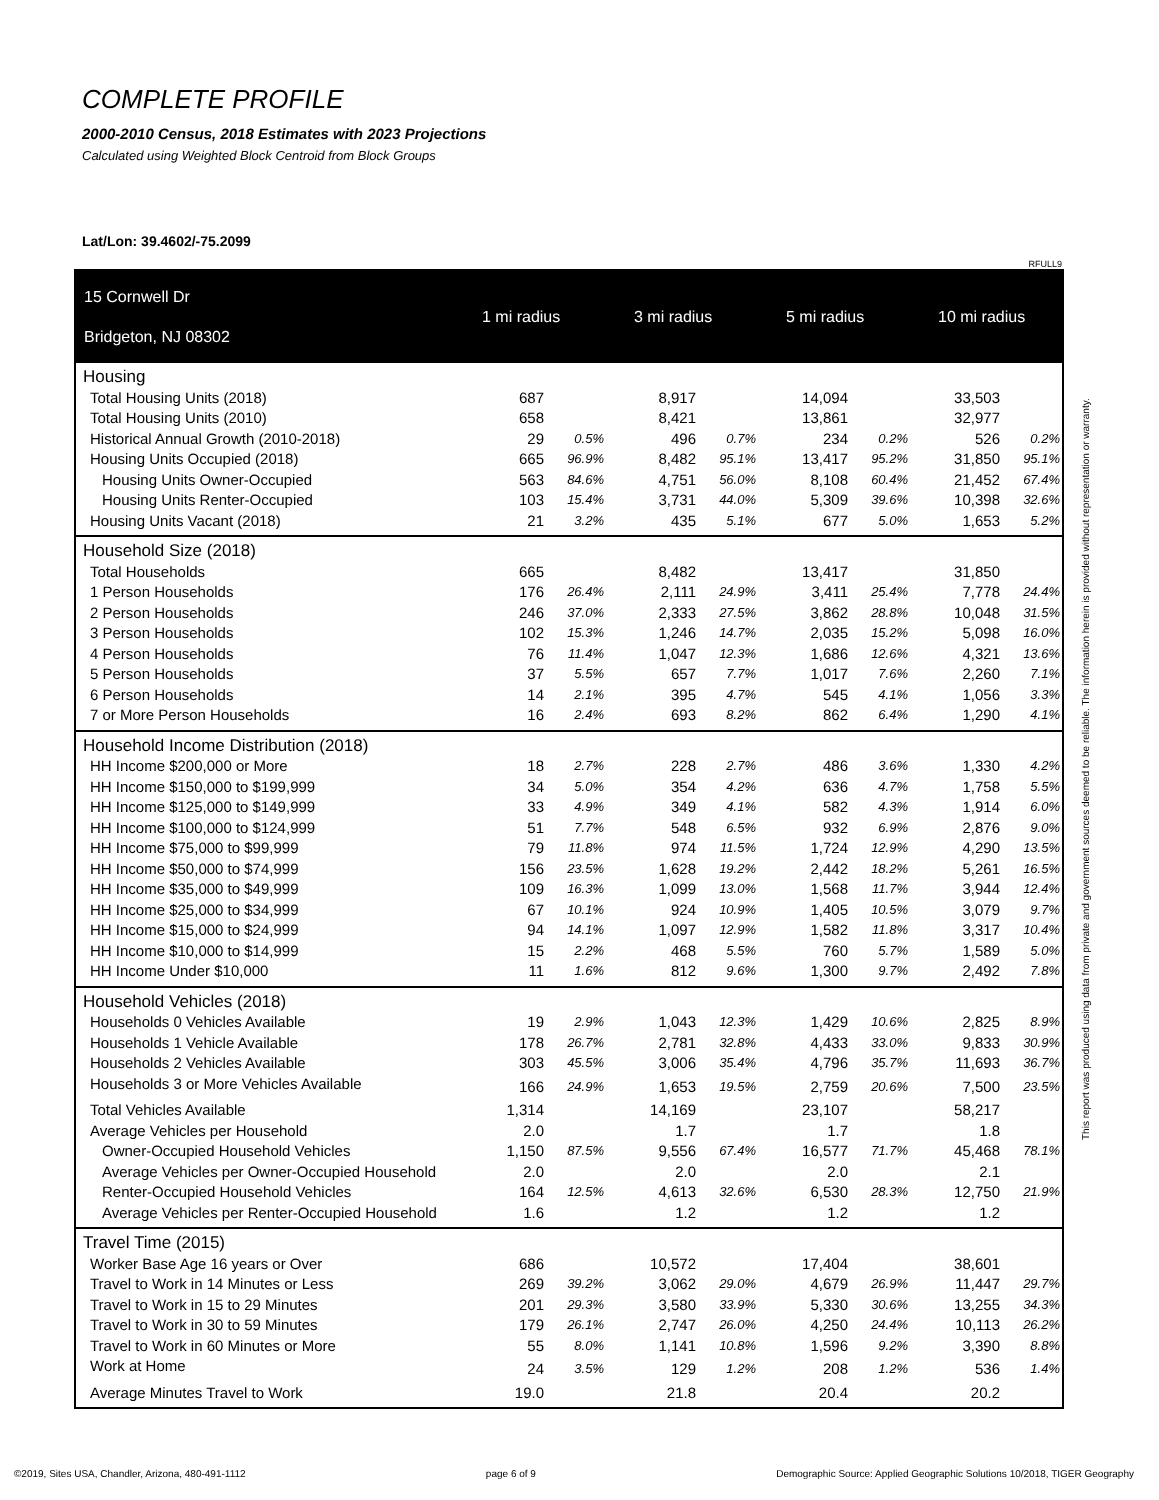COMPLETE PROFILE
2000-2010 Census, 2018 Estimates with 2023 Projections
Calculated using Weighted Block Centroid from Block Groups
Lat/Lon: 39.4602/-75.2099
RFULL9
| 15 Cornwell Dr Bridgeton, NJ 08302 | 1 mi radius | | | 3 mi radius | | | 5 mi radius | | | 10 mi radius | |
| --- | --- | --- | --- | --- | --- | --- | --- | --- | --- | --- | --- |
| Housing | | | | | | | | | | | |
| Total Housing Units (2018) | 687 | | | 8,917 | | | 14,094 | | | 33,503 | |
| Total Housing Units (2010) | 658 | | | 8,421 | | | 13,861 | | | 32,977 | |
| Historical Annual Growth (2010-2018) | 29 | 0.5% | | 496 | 0.7% | | 234 | 0.2% | | 526 | 0.2% |
| Housing Units Occupied (2018) | 665 | 96.9% | | 8,482 | 95.1% | | 13,417 | 95.2% | | 31,850 | 95.1% |
| Housing Units Owner-Occupied | 563 | 84.6% | | 4,751 | 56.0% | | 8,108 | 60.4% | | 21,452 | 67.4% |
| Housing Units Renter-Occupied | 103 | 15.4% | | 3,731 | 44.0% | | 5,309 | 39.6% | | 10,398 | 32.6% |
| Housing Units Vacant (2018) | 21 | 3.2% | | 435 | 5.1% | | 677 | 5.0% | | 1,653 | 5.2% |
| Household Size (2018) | | | | | | | | | | | |
| Total Households | 665 | | | 8,482 | | | 13,417 | | | 31,850 | |
| 1 Person Households | 176 | 26.4% | | 2,111 | 24.9% | | 3,411 | 25.4% | | 7,778 | 24.4% |
| 2 Person Households | 246 | 37.0% | | 2,333 | 27.5% | | 3,862 | 28.8% | | 10,048 | 31.5% |
| 3 Person Households | 102 | 15.3% | | 1,246 | 14.7% | | 2,035 | 15.2% | | 5,098 | 16.0% |
| 4 Person Households | 76 | 11.4% | | 1,047 | 12.3% | | 1,686 | 12.6% | | 4,321 | 13.6% |
| 5 Person Households | 37 | 5.5% | | 657 | 7.7% | | 1,017 | 7.6% | | 2,260 | 7.1% |
| 6 Person Households | 14 | 2.1% | | 395 | 4.7% | | 545 | 4.1% | | 1,056 | 3.3% |
| 7 or More Person Households | 16 | 2.4% | | 693 | 8.2% | | 862 | 6.4% | | 1,290 | 4.1% |
| Household Income Distribution (2018) | | | | | | | | | | | |
| HH Income $200,000 or More | 18 | 2.7% | | 228 | 2.7% | | 486 | 3.6% | | 1,330 | 4.2% |
| HH Income $150,000 to $199,999 | 34 | 5.0% | | 354 | 4.2% | | 636 | 4.7% | | 1,758 | 5.5% |
| HH Income $125,000 to $149,999 | 33 | 4.9% | | 349 | 4.1% | | 582 | 4.3% | | 1,914 | 6.0% |
| HH Income $100,000 to $124,999 | 51 | 7.7% | | 548 | 6.5% | | 932 | 6.9% | | 2,876 | 9.0% |
| HH Income $75,000 to $99,999 | 79 | 11.8% | | 974 | 11.5% | | 1,724 | 12.9% | | 4,290 | 13.5% |
| HH Income $50,000 to $74,999 | 156 | 23.5% | | 1,628 | 19.2% | | 2,442 | 18.2% | | 5,261 | 16.5% |
| HH Income $35,000 to $49,999 | 109 | 16.3% | | 1,099 | 13.0% | | 1,568 | 11.7% | | 3,944 | 12.4% |
| HH Income $25,000 to $34,999 | 67 | 10.1% | | 924 | 10.9% | | 1,405 | 10.5% | | 3,079 | 9.7% |
| HH Income $15,000 to $24,999 | 94 | 14.1% | | 1,097 | 12.9% | | 1,582 | 11.8% | | 3,317 | 10.4% |
| HH Income $10,000 to $14,999 | 15 | 2.2% | | 468 | 5.5% | | 760 | 5.7% | | 1,589 | 5.0% |
| HH Income Under $10,000 | 11 | 1.6% | | 812 | 9.6% | | 1,300 | 9.7% | | 2,492 | 7.8% |
| Household Vehicles (2018) | | | | | | | | | | | |
| Households 0 Vehicles Available | 19 | 2.9% | | 1,043 | 12.3% | | 1,429 | 10.6% | | 2,825 | 8.9% |
| Households 1 Vehicle Available | 178 | 26.7% | | 2,781 | 32.8% | | 4,433 | 33.0% | | 9,833 | 30.9% |
| Households 2 Vehicles Available | 303 | 45.5% | | 3,006 | 35.4% | | 4,796 | 35.7% | | 11,693 | 36.7% |
| Households 3 or More Vehicles Available | 166 | 24.9% | | 1,653 | 19.5% | | 2,759 | 20.6% | | 7,500 | 23.5% |
| Total Vehicles Available | 1,314 | | | 14,169 | | | 23,107 | | | 58,217 | |
| Average Vehicles per Household | 2.0 | | | 1.7 | | | 1.7 | | | 1.8 | |
| Owner-Occupied Household Vehicles | 1,150 | 87.5% | | 9,556 | 67.4% | | 16,577 | 71.7% | | 45,468 | 78.1% |
| Average Vehicles per Owner-Occupied Household | 2.0 | | | 2.0 | | | 2.0 | | | 2.1 | |
| Renter-Occupied Household Vehicles | 164 | 12.5% | | 4,613 | 32.6% | | 6,530 | 28.3% | | 12,750 | 21.9% |
| Average Vehicles per Renter-Occupied Household | 1.6 | | | 1.2 | | | 1.2 | | | 1.2 | |
| Travel Time (2015) | | | | | | | | | | | |
| Worker Base Age 16 years or Over | 686 | | | 10,572 | | | 17,404 | | | 38,601 | |
| Travel to Work in 14 Minutes or Less | 269 | 39.2% | | 3,062 | 29.0% | | 4,679 | 26.9% | | 11,447 | 29.7% |
| Travel to Work in 15 to 29 Minutes | 201 | 29.3% | | 3,580 | 33.9% | | 5,330 | 30.6% | | 13,255 | 34.3% |
| Travel to Work in 30 to 59 Minutes | 179 | 26.1% | | 2,747 | 26.0% | | 4,250 | 24.4% | | 10,113 | 26.2% |
| Travel to Work in 60 Minutes or More | 55 | 8.0% | | 1,141 | 10.8% | | 1,596 | 9.2% | | 3,390 | 8.8% |
| Work at Home | 24 | 3.5% | | 129 | 1.2% | | 208 | 1.2% | | 536 | 1.4% |
| Average Minutes Travel to Work | 19.0 | | | 21.8 | | | 20.4 | | | 20.2 | |
This report was produced using data from private and government sources deemed to be reliable. The information herein is provided without representation or warranty.
©2019, Sites USA, Chandler, Arizona, 480-491-1112 page 6 of 9 Demographic Source: Applied Geographic Solutions 10/2018, TIGER Geography